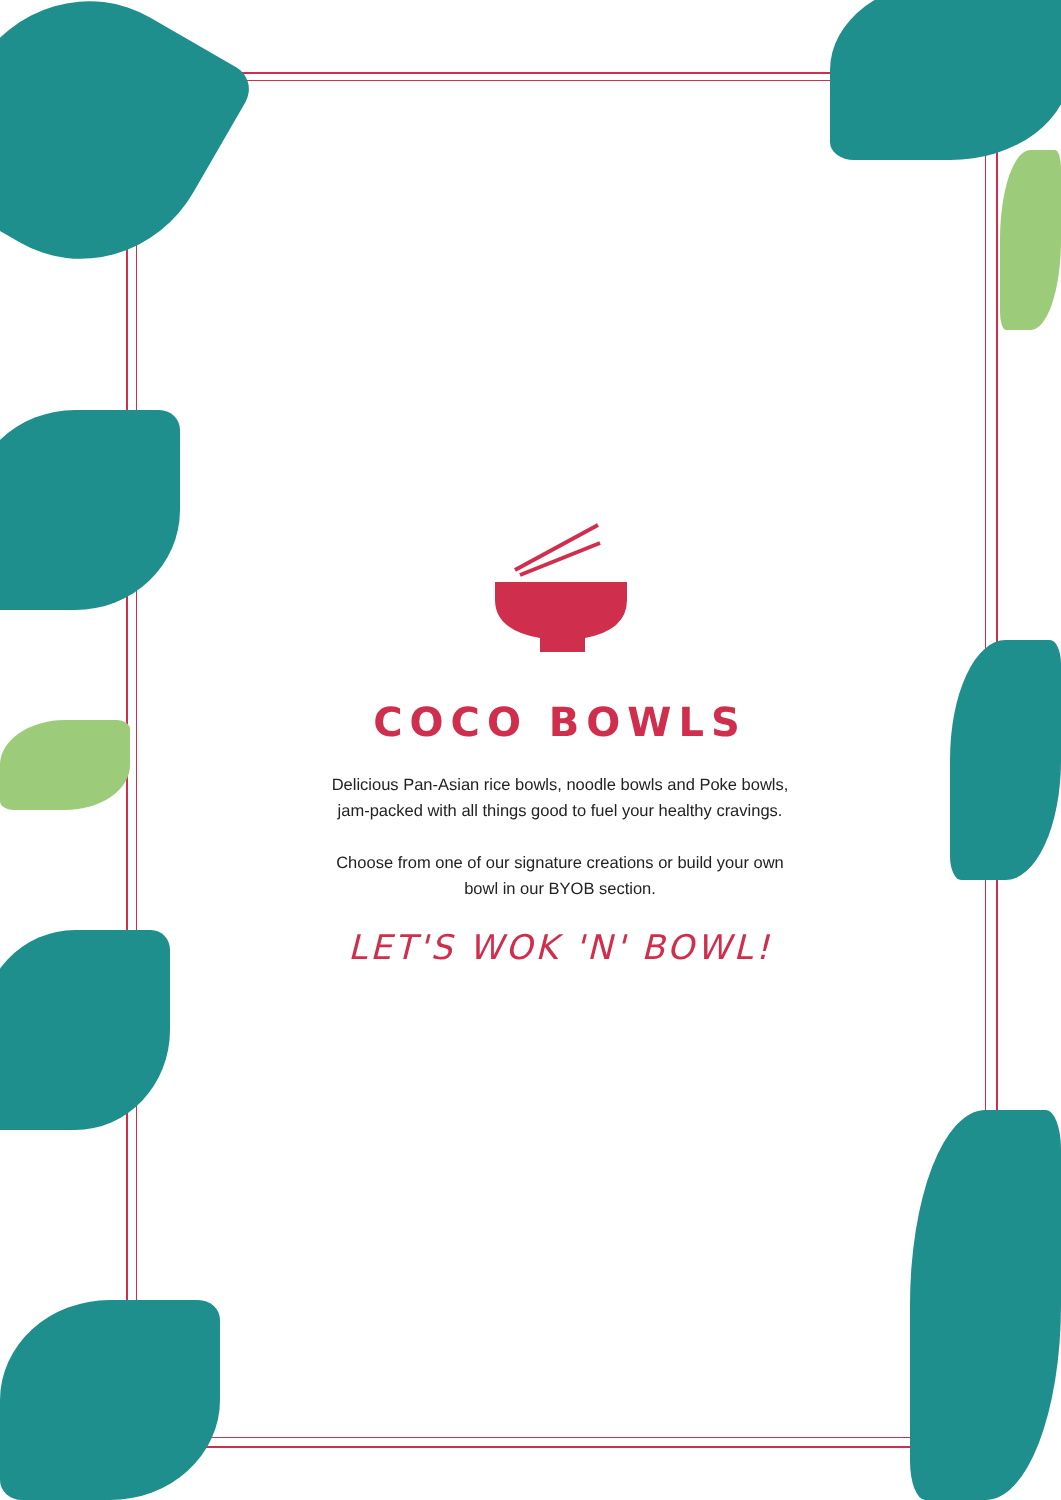COCO BOWLS
Delicious Pan-Asian rice bowls, noodle bowls and Poke bowls,
jam-packed with all things good to fuel your healthy cravings.
Choose from one of our signature creations or build your own
bowl in our BYOB section.
LET'S WOK 'N' BOWL!